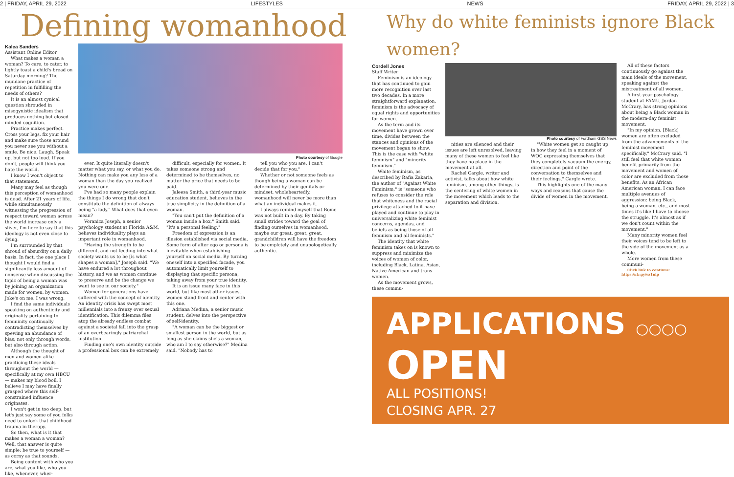2 | FRIDAY, APRIL 29, 2022 LIFESTYLES NEWS FRIDAY, APRIL 29, 2022 | 3
Defining womanhood
Kalea Sanders
Assistant Online Editor
What makes a woman a woman? To care, to cater, to lightly toast a child's bread on Saturday morning? The mundane practice of repetition in fulfilling the needs of others?
It is an almost cynical question shrouded in misogynistic idealism that produces nothing but closed minded cognition.
Practice makes perfect. Cross your legs, fix your hair and make sure those around you never see you without a smile. Be nice. Laugh. Speak up, but not too loud. If you don't, people will think you hate the world.
I know I won't object to that statement.
Many may feel as though this perception of womanhood is dead. After 21 years of life, while simultaneously witnessing the progression of respect toward women across the world increase only a sliver, I'm here to say that this ideology is not even close to dying.
I'm surrounded by that shroud of absurdity on a daily basis. In fact, the one place I thought I would find a significantly less amount of nonsense when discussing the topic of being a woman was by joining an organization made for women, by women. Joke's on me. I was wrong.
I find the same individuals speaking on authenticity and originality pertaining to femininity continually contradicting themselves by spewing an abundance of bias; not only through words, but also through action.
Although the thought of men and women alike practicing these ideals throughout the world — specifically at my own HBCU — makes my blood boil, I believe I may have finally grasped where this self-constrained influence originates.
I won't get in too deep, but let's just say some of you folks need to unlock that childhood trauma in therapy.
So then, what is it that makes a woman a woman? Well, that answer is quite simple; be true to yourself — as corny as that sounds.
Being content with who you are, what you like, who you like, whenever, wher-
Photo courtesy of Google
ever. It quite literally doesn't matter what you say, or what you do. Nothing can make you any less of a woman than the day you realized you were one.
I've had so many people explain the things I do wrong that don't constitute the definition of always being "a lady." What does that even mean?
Voranica Joseph, a senior psychology student at Florida A&M, believes individuality plays an important role in womanhood.
"Having the strength to be different, and not feeding into what society wants us to be [is what shapes a woman]," Joseph said. "We have endured a lot throughout history, and we as women continue to preserve and be the change we want to see in our society."
Women for generations have suffered with the concept of identity. An identity crisis has swept most millennials into a frenzy over sexual identification. This dilemma files atop the already endless combat against a societal fall into the grasp of an overbearingly patriarchal institution.
Finding one's own identity outside a professional box can be extremely
difficult, especially for women. It takes someone strong and determined to be themselves, no matter the price that needs to be paid.
Jaleesa Smith, a third-year music education student, believes in the true simplicity in the definition of a woman.
"You can't put the definition of a woman inside a box," Smith said. "It's a personal feeling."
Freedom of expression is an illusion established via social media. Some form of alter ego or persona is inevitable when establishing yourself on social media. By turning oneself into a specified facade, you automatically limit yourself to displaying that specific persona, taking away from your true identity.
It is an issue many face in this world, but like most other issues, women stand front and center with this one.
Adriana Medina, a senior music student, delves into the perspective of self-identity.
"A woman can be the biggest or smallest person in the world, but as long as she claims she's a woman, who am I to say otherwise?" Medina said. "Nobody has to
tell you who you are. I can't decide that for you."
Whether or not someone feels as though being a woman can be determined by their genitals or mindset, wholeheartedly, womanhood will never be more than what an individual makes it.
I always remind myself that Rome was not built in a day. By taking small strides toward the goal of finding ourselves in womanhood, maybe our great, great, great, grandchildren will have the freedom to be cmpletely and unapologetically authentic.
Why do white feminists ignore Black women?
Cordell Jones
Staff Writer
Feminism is an ideology that has continued to gain more recognition over last two decades. In a more straightforward explanation, feminism is the advocacy of equal rights and opportunities for women.
As the term and its movement have grown over time, divides between the stances and opinions of the movement began to show. This is the case with "white feminism" and "minority feminism."
White feminism, as described by Rafia Zakaria, the author of "Against White Feminism," is "someone who refuses to consider the role that whiteness and the racial privilege attached to it have played and continue to play in universalizing white feminist concerns, agendas, and beliefs as being those of all feminism and all feminists."
The identity that white feminism takes on is known to suppress and minimize the voices of women of color, including Black, Latina, Asian, Native American and trans women.
As the movement grows, these commu-
Photo courtesy of Fordham GSS News
nities are silenced and their issues are left unresolved, leaving many of these women to feel like they have no place in the movement at all.
Rachel Cargle, writer and activist, talks about how white feminism, among other things, is the centering of white women in the movement which leads to the separation and division.
"White women get so caught up in how they feel in a moment of WOC expressing themselves that they completely vacuum the energy, direction and point of the conversation to themselves and their feelings," Cargle wrote.
This highlights one of the many ways and reasons that cause the divide of women in the movement.
All of these factors continuously go against the main ideals of the movement, speaking against the mistreatment of all women.
A first-year psychology student at FAMU, Jordan McCrary, has strong opinions about being a Black woman in the modern-day feminist movement.
"In my opinion, [Black] women are often excluded from the advancements of the feminist movement specifically," McCrary said. "I still feel that white women benefit primarily from the movement and women of color are excluded from those benefits. As an African American woman, I can face multiple avenues of aggression: being Black, being a woman, etc., and most times it's like I have to choose the struggle. It's almost as if we don't count within the movement."
Many minority women feel their voices tend to be left to the side of the movement as a whole.
More women from these communi-
Click link to continue: https://rb.gy/ez1nip
APPLICATIONS ○○○○
OPEN
ALL POSITIONS!
CLOSING APR. 27